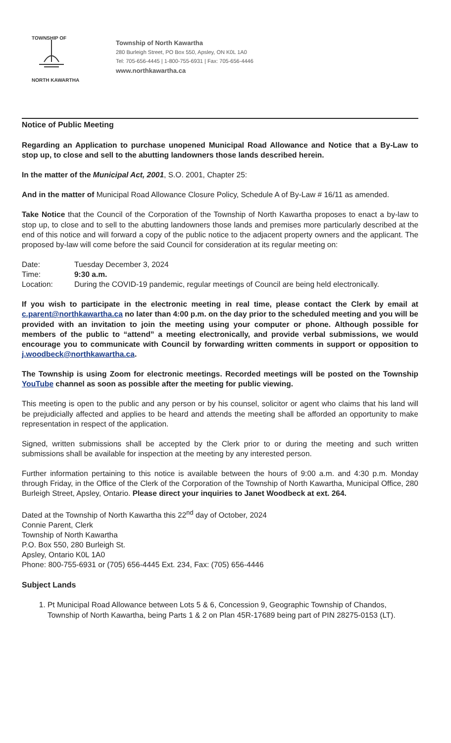TOWNSHIP OF
NORTH KAWARTHA
Township of North Kawartha
280 Burleigh Street, PO Box 550, Apsley, ON K0L 1A0
Tel: 705-656-4445 | 1-800-755-6931 | Fax: 705-656-4446
www.northkawartha.ca
Notice of Public Meeting
Regarding an Application to purchase unopened Municipal Road Allowance and Notice that a By-Law to stop up, to close and sell to the abutting landowners those lands described herein.
In the matter of the Municipal Act, 2001, S.O. 2001, Chapter 25:
And in the matter of Municipal Road Allowance Closure Policy, Schedule A of By-Law # 16/11 as amended.
Take Notice that the Council of the Corporation of the Township of North Kawartha proposes to enact a by-law to stop up, to close and to sell to the abutting landowners those lands and premises more particularly described at the end of this notice and will forward a copy of the public notice to the adjacent property owners and the applicant. The proposed by-law will come before the said Council for consideration at its regular meeting on:
Date: Tuesday December 3, 2024
Time: 9:30 a.m.
Location: During the COVID-19 pandemic, regular meetings of Council are being held electronically.
If you wish to participate in the electronic meeting in real time, please contact the Clerk by email at c.parent@northkawartha.ca no later than 4:00 p.m. on the day prior to the scheduled meeting and you will be provided with an invitation to join the meeting using your computer or phone. Although possible for members of the public to “attend” a meeting electronically, and provide verbal submissions, we would encourage you to communicate with Council by forwarding written comments in support or opposition to j.woodbeck@northkawartha.ca.
The Township is using Zoom for electronic meetings. Recorded meetings will be posted on the Township YouTube channel as soon as possible after the meeting for public viewing.
This meeting is open to the public and any person or by his counsel, solicitor or agent who claims that his land will be prejudicially affected and applies to be heard and attends the meeting shall be afforded an opportunity to make representation in respect of the application.
Signed, written submissions shall be accepted by the Clerk prior to or during the meeting and such written submissions shall be available for inspection at the meeting by any interested person.
Further information pertaining to this notice is available between the hours of 9:00 a.m. and 4:30 p.m. Monday through Friday, in the Office of the Clerk of the Corporation of the Township of North Kawartha, Municipal Office, 280 Burleigh Street, Apsley, Ontario. Please direct your inquiries to Janet Woodbeck at ext. 264.
Dated at the Township of North Kawartha this 22<sup>nd</sup> day of October, 2024
Connie Parent, Clerk
Township of North Kawartha
P.O. Box 550, 280 Burleigh St.
Apsley, Ontario K0L 1A0
Phone: 800-755-6931 or (705) 656-4445 Ext. 234, Fax: (705) 656-4446
Subject Lands
1. Pt Municipal Road Allowance between Lots 5 & 6, Concession 9, Geographic Township of Chandos, Township of North Kawartha, being Parts 1 & 2 on Plan 45R-17689 being part of PIN 28275-0153 (LT).